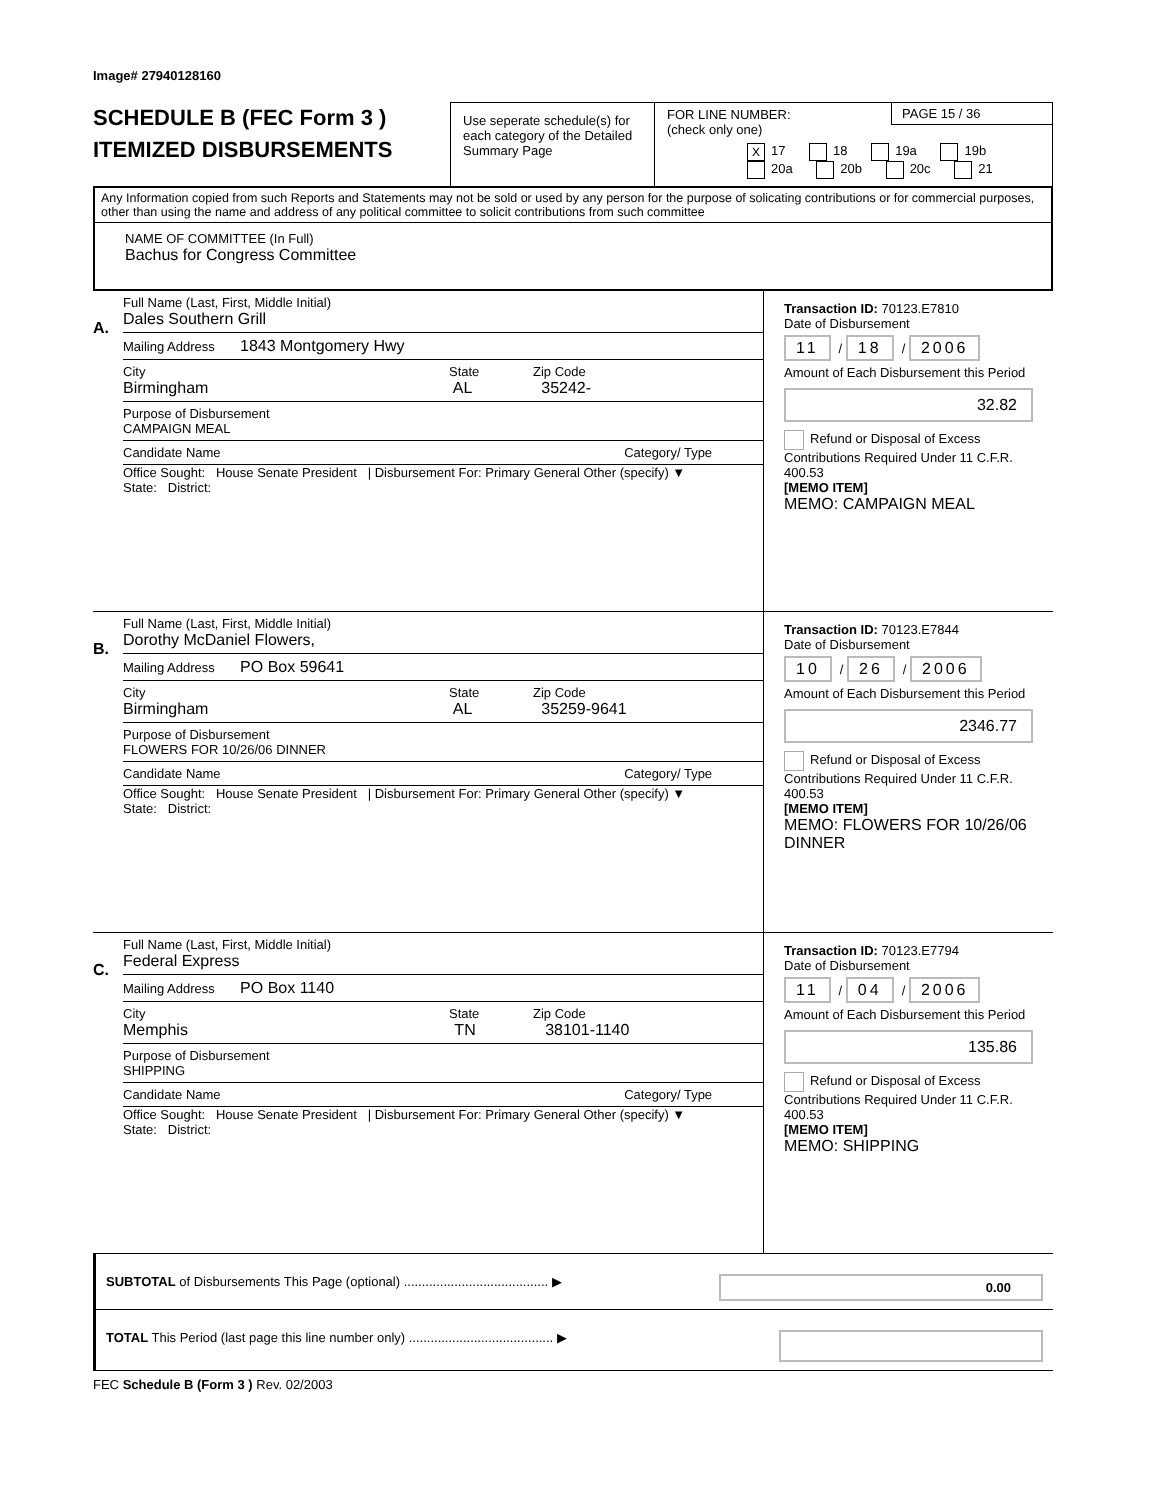Image# 27940128160
SCHEDULE B (FEC Form 3 )
ITEMIZED DISBURSEMENTS
Use seperate schedule(s) for each category of the Detailed Summary Page
FOR LINE NUMBER:
(check only one)
PAGE 15 / 36
X 17 18 19a 19b
20a 20b 20c 21
Any Information copied from such Reports and Statements may not be sold or used by any person for the purpose of solicating contributions or for commercial purposes, other than using the name and address of any political committee to solicit contributions from such committee
NAME OF COMMITTEE (In Full)
Bachus for Congress Committee
A.
Full Name (Last, First, Middle Initial)
Dales Southern Grill
Mailing Address 1843 Montgomery Hwy
City State Zip Code
Birmingham AL 35242-
Purpose of Disbursement
CAMPAIGN MEAL
Candidate Name Category/ Type
Office Sought: House Senate President | Disbursement For: Primary General Other (specify) ▼
State: District:
Transaction ID: 70123.E7810
Date of Disbursement
11 / 18 / 2006
Amount of Each Disbursement this Period
32.82
Refund or Disposal of Excess Contributions Required Under 11 C.F.R. 400.53
[MEMO ITEM]
MEMO: CAMPAIGN MEAL
B.
Full Name (Last, First, Middle Initial)
Dorothy McDaniel Flowers,
Mailing Address PO Box 59641
City State Zip Code
Birmingham AL 35259-9641
Purpose of Disbursement
FLOWERS FOR 10/26/06 DINNER
Candidate Name Category/ Type
Office Sought: House Senate President | Disbursement For: Primary General Other (specify) ▼
State: District:
Transaction ID: 70123.E7844
Date of Disbursement
10 / 26 / 2006
Amount of Each Disbursement this Period
2346.77
Refund or Disposal of Excess Contributions Required Under 11 C.F.R. 400.53
[MEMO ITEM]
MEMO: FLOWERS FOR 10/26/06 DINNER
C.
Full Name (Last, First, Middle Initial)
Federal Express
Mailing Address PO Box 1140
City State Zip Code
Memphis TN 38101-1140
Purpose of Disbursement
SHIPPING
Candidate Name Category/ Type
Office Sought: House Senate President | Disbursement For: Primary General Other (specify) ▼
State: District:
Transaction ID: 70123.E7794
Date of Disbursement
11 / 04 / 2006
Amount of Each Disbursement this Period
135.86
Refund or Disposal of Excess Contributions Required Under 11 C.F.R. 400.53
[MEMO ITEM]
MEMO: SHIPPING
SUBTOTAL of Disbursements This Page (optional) ........................................ ▶ 0.00
TOTAL This Period (last page this line number only) ........................................ ▶
FEC Schedule B (Form 3 ) Rev. 02/2003